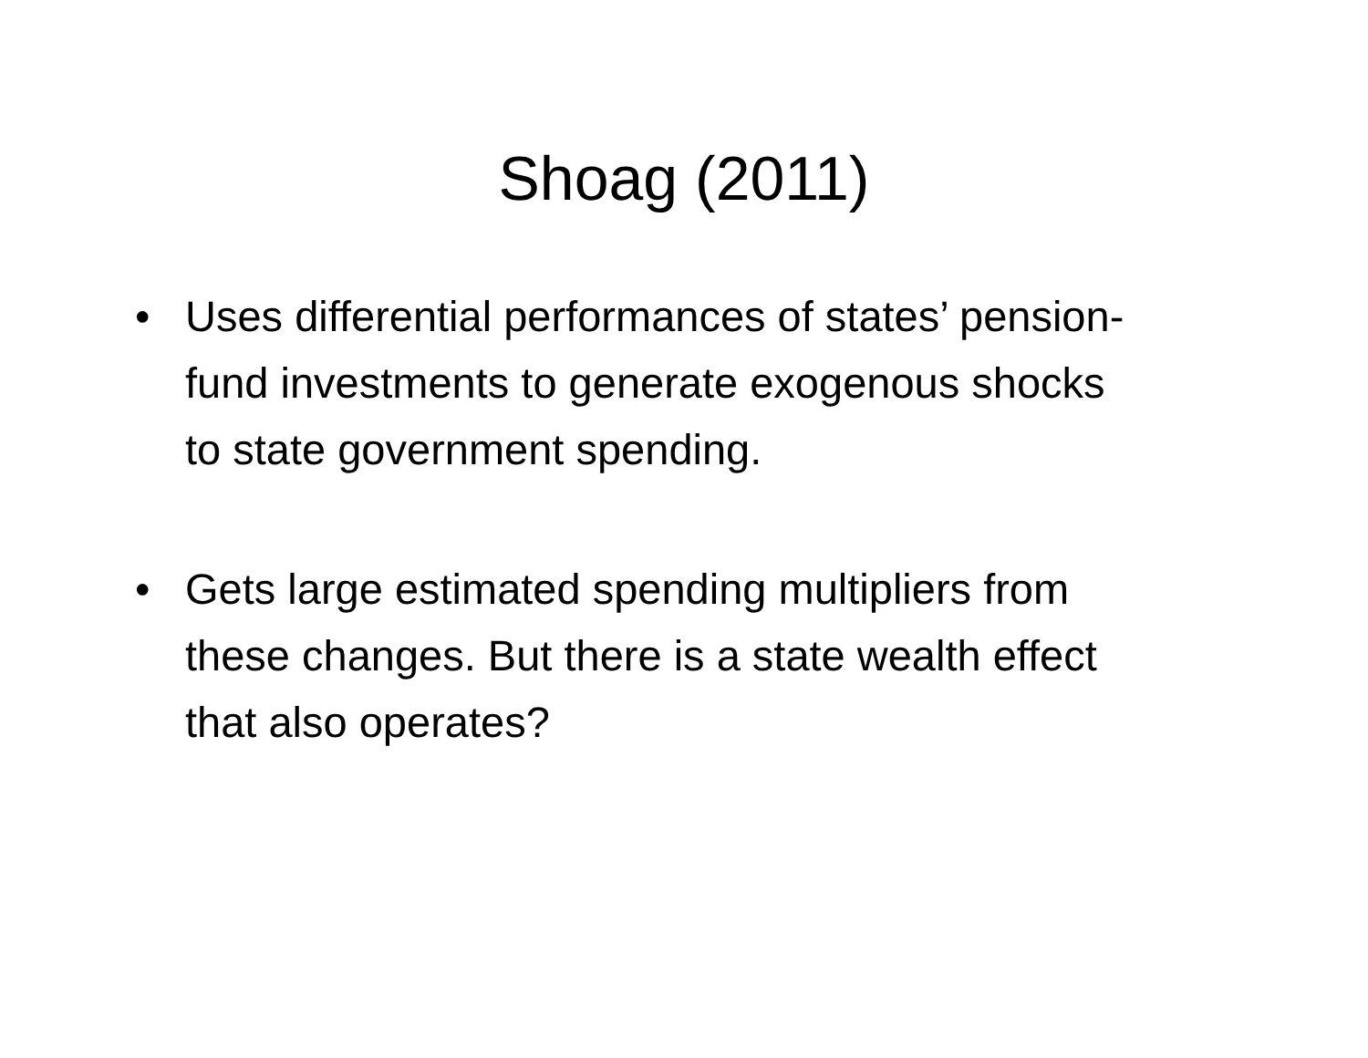Shoag (2011)
• Uses differential performances of states’ pension-fund investments to generate exogenous shocks to state government spending.
• Gets large estimated spending multipliers from these changes. But there is a state wealth effect that also operates?